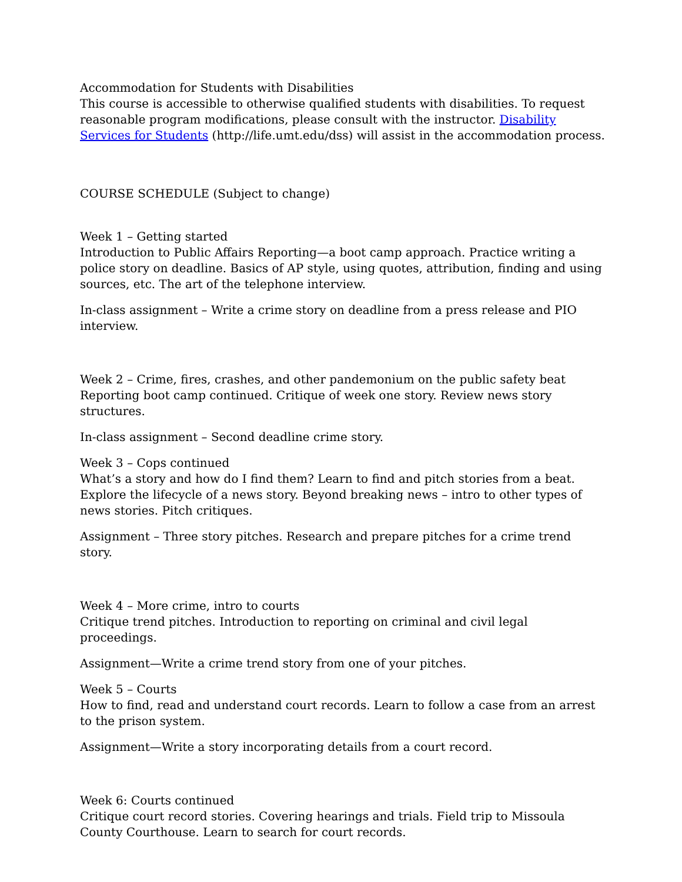Accommodation for Students with Disabilities
This course is accessible to otherwise qualified students with disabilities. To request reasonable program modifications, please consult with the instructor. Disability Services for Students (http://life.umt.edu/dss) will assist in the accommodation process.
COURSE SCHEDULE (Subject to change)
Week 1 – Getting started
Introduction to Public Affairs Reporting—a boot camp approach. Practice writing a police story on deadline. Basics of AP style, using quotes, attribution, finding and using sources, etc. The art of the telephone interview.
In-class assignment – Write a crime story on deadline from a press release and PIO interview.
Week 2 – Crime, fires, crashes, and other pandemonium on the public safety beat
Reporting boot camp continued. Critique of week one story. Review news story structures.
In-class assignment – Second deadline crime story.
Week 3 – Cops continued
What’s a story and how do I find them? Learn to find and pitch stories from a beat. Explore the lifecycle of a news story. Beyond breaking news – intro to other types of news stories. Pitch critiques.
Assignment – Three story pitches. Research and prepare pitches for a crime trend story.
Week 4 – More crime, intro to courts
Critique trend pitches. Introduction to reporting on criminal and civil legal proceedings.
Assignment—Write a crime trend story from one of your pitches.
Week 5 – Courts
How to find, read and understand court records. Learn to follow a case from an arrest to the prison system.
Assignment—Write a story incorporating details from a court record.
Week 6: Courts continued
Critique court record stories. Covering hearings and trials. Field trip to Missoula County Courthouse. Learn to search for court records.